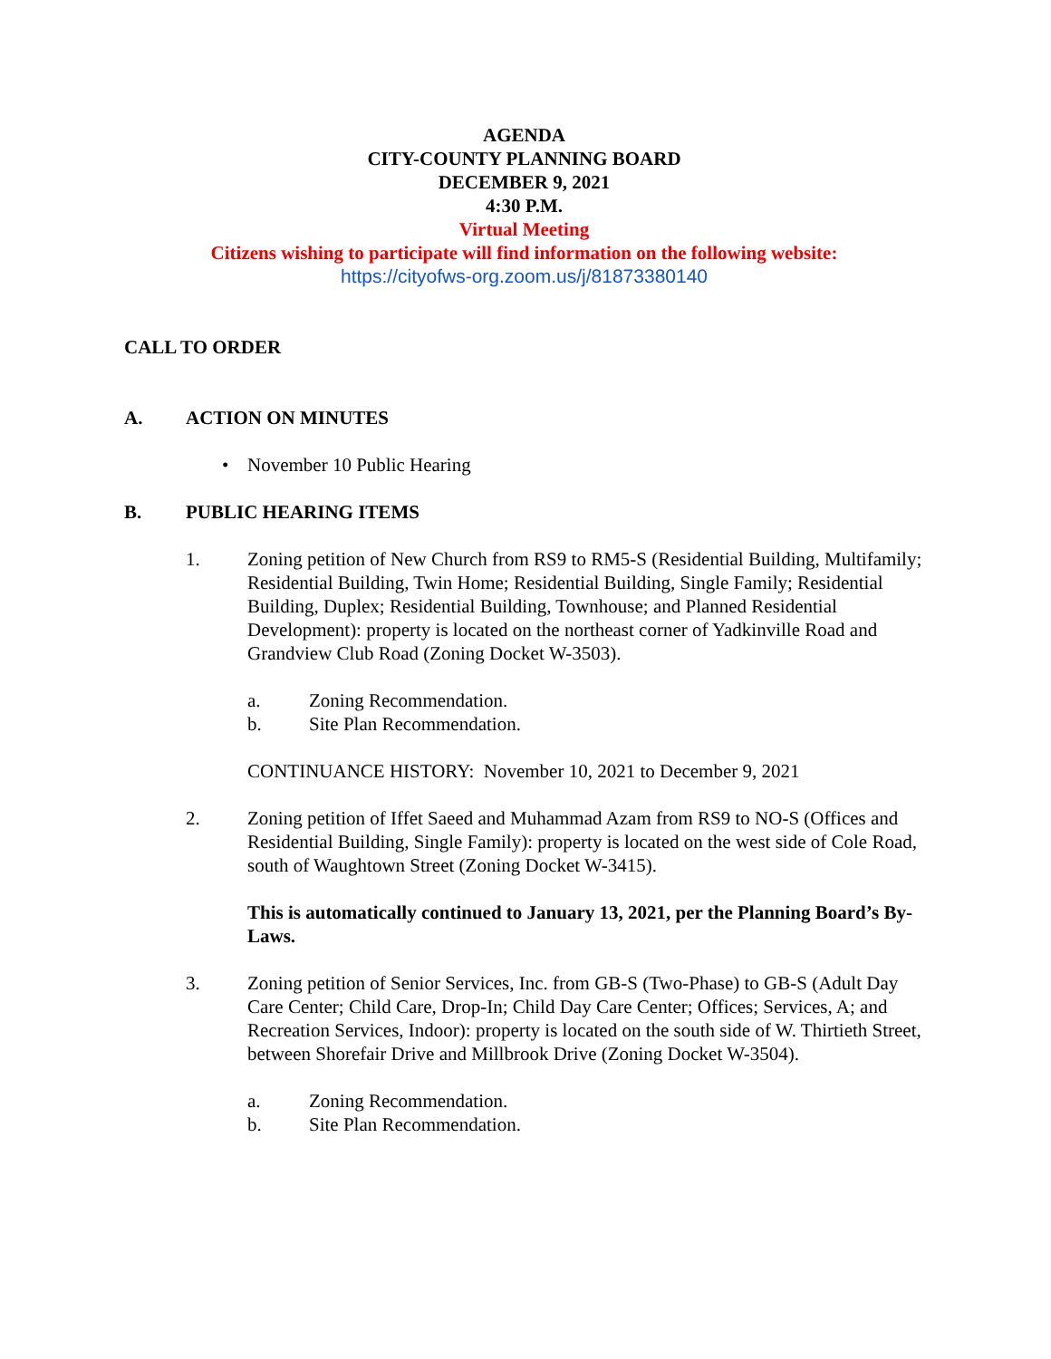AGENDA
CITY-COUNTY PLANNING BOARD
DECEMBER 9, 2021
4:30 P.M.
Virtual Meeting
Citizens wishing to participate will find information on the following website:
https://cityofws-org.zoom.us/j/81873380140
CALL TO ORDER
A. ACTION ON MINUTES
• November 10 Public Hearing
B. PUBLIC HEARING ITEMS
1. Zoning petition of New Church from RS9 to RM5-S (Residential Building, Multifamily; Residential Building, Twin Home; Residential Building, Single Family; Residential Building, Duplex; Residential Building, Townhouse; and Planned Residential Development): property is located on the northeast corner of Yadkinville Road and Grandview Club Road (Zoning Docket W-3503).
a. Zoning Recommendation.
b. Site Plan Recommendation.
CONTINUANCE HISTORY: November 10, 2021 to December 9, 2021
2. Zoning petition of Iffet Saeed and Muhammad Azam from RS9 to NO-S (Offices and Residential Building, Single Family): property is located on the west side of Cole Road, south of Waughtown Street (Zoning Docket W-3415).
This is automatically continued to January 13, 2021, per the Planning Board’s By-Laws.
3. Zoning petition of Senior Services, Inc. from GB-S (Two-Phase) to GB-S (Adult Day Care Center; Child Care, Drop-In; Child Day Care Center; Offices; Services, A; and Recreation Services, Indoor): property is located on the south side of W. Thirtieth Street, between Shorefair Drive and Millbrook Drive (Zoning Docket W-3504).
a. Zoning Recommendation.
b. Site Plan Recommendation.